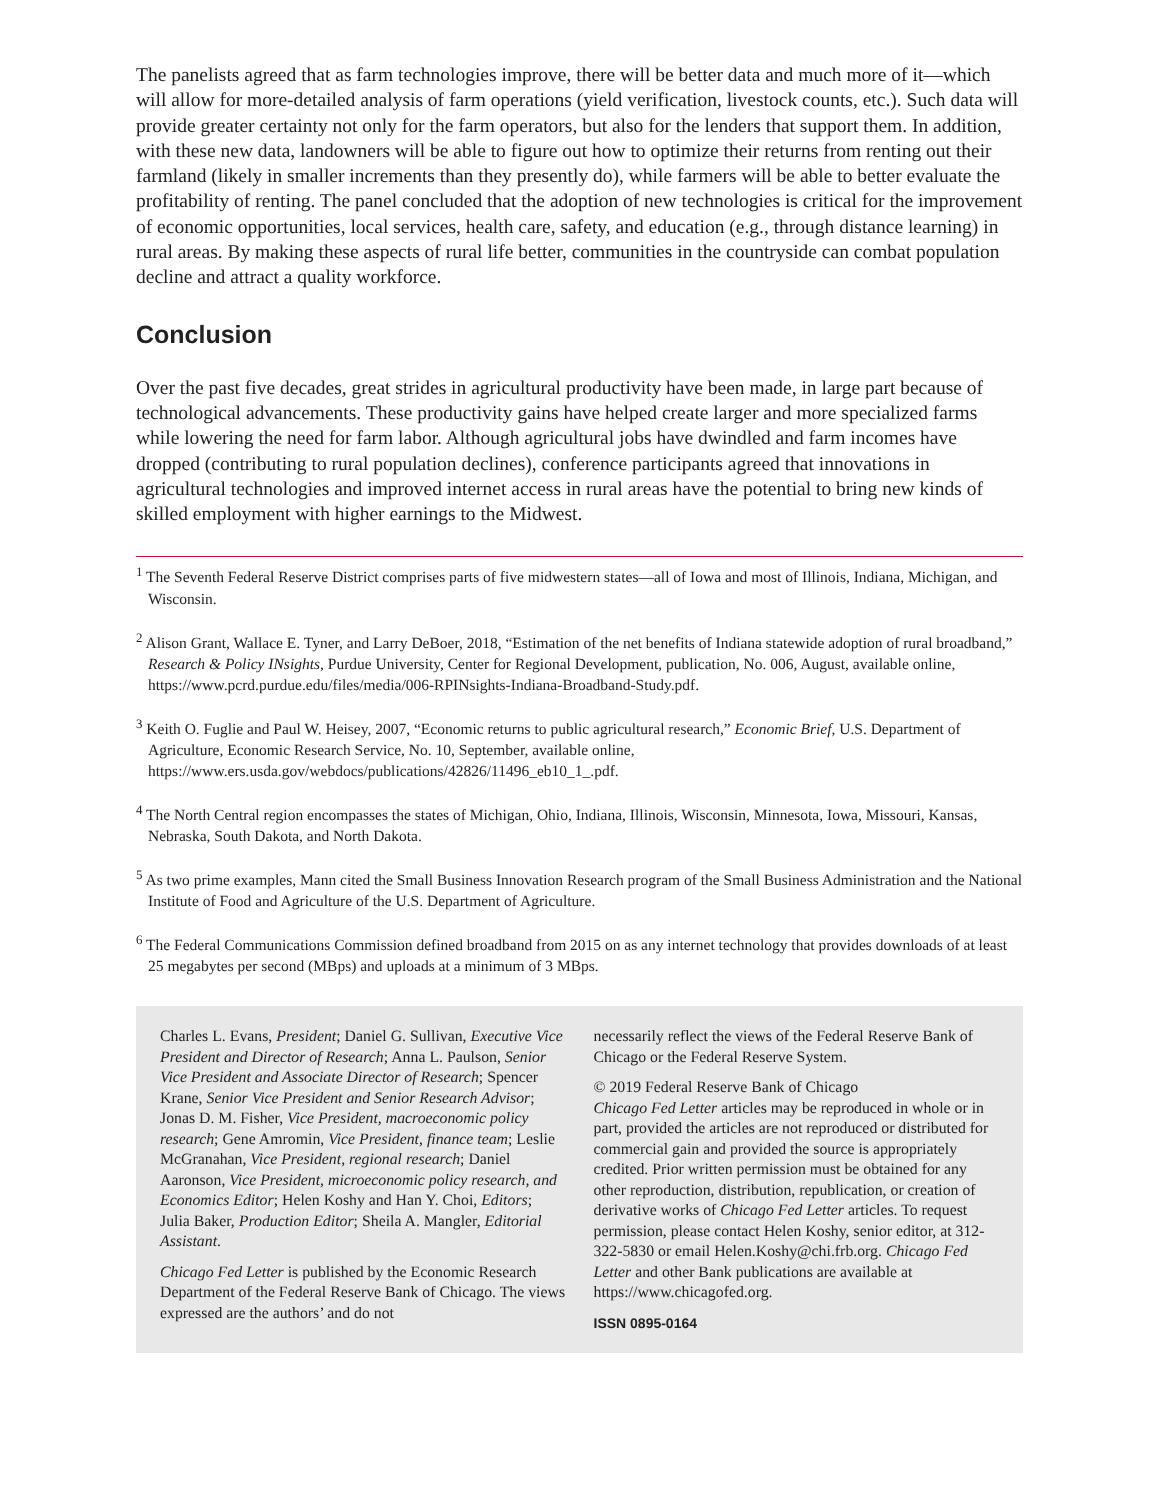The panelists agreed that as farm technologies improve, there will be better data and much more of it—which will allow for more-detailed analysis of farm operations (yield verification, livestock counts, etc.). Such data will provide greater certainty not only for the farm operators, but also for the lenders that support them. In addition, with these new data, landowners will be able to figure out how to optimize their returns from renting out their farmland (likely in smaller increments than they presently do), while farmers will be able to better evaluate the profitability of renting. The panel concluded that the adoption of new technologies is critical for the improvement of economic opportunities, local services, health care, safety, and education (e.g., through distance learning) in rural areas. By making these aspects of rural life better, communities in the country­side can combat population decline and attract a quality workforce.
Conclusion
Over the past five decades, great strides in agricultural productivity have been made, in large part because of technological advancements. These productivity gains have helped create larger and more specialized farms while lowering the need for farm labor. Although agricultural jobs have dwindled and farm incomes have dropped (contributing to rural population declines), conference participants agreed that innovations in agricultural technologies and improved internet access in rural areas have the potential to bring new kinds of skilled employment with higher earnings to the Midwest.
<sup>1</sup> The Seventh Federal Reserve District comprises parts of five midwestern states—all of Iowa and most of Illinois, Indiana, Michigan, and Wisconsin.
<sup>2</sup> Alison Grant, Wallace E. Tyner, and Larry DeBoer, 2018, “Estimation of the net benefits of Indiana statewide adoption of rural broadband,” Research & Policy INsights, Purdue University, Center for Regional Development, publication, No. 006, August, available online, https://www.pcrd.purdue.edu/files/media/006-RPINsights-Indiana-Broadband-Study.pdf.
<sup>3</sup> Keith O. Fuglie and Paul W. Heisey, 2007, “Economic returns to public agricultural research,” Economic Brief, U.S. Department of Agriculture, Economic Research Service, No. 10, September, available online, https://www.ers.usda.gov/webdocs/publications/42826/11496_eb10_1_.pdf.
<sup>4</sup> The North Central region encompasses the states of Michigan, Ohio, Indiana, Illinois, Wisconsin, Minnesota, Iowa, Missouri, Kansas, Nebraska, South Dakota, and North Dakota.
<sup>5</sup> As two prime examples, Mann cited the Small Business Innovation Research program of the Small Business Administration and the National Institute of Food and Agriculture of the U.S. Department of Agriculture.
<sup>6</sup> The Federal Communications Commission defined broadband from 2015 on as any internet technology that provides downloads of at least 25 megabytes per second (MBps) and uploads at a minimum of 3 MBps.
Charles L. Evans, President; Daniel G. Sullivan, Executive Vice President and Director of Research; Anna L. Paulson, Senior Vice President and Associate Director of Research; Spencer Krane, Senior Vice President and Senior Research Advisor; Jonas D. M. Fisher, Vice President, macroeconomic policy research; Gene Amromin, Vice President, finance team; Leslie McGranahan, Vice President, regional research; Daniel Aaronson, Vice President, microeconomic policy research, and Economics Editor; Helen Koshy and Han Y. Choi, Editors; Julia Baker, Production Editor; Sheila A. Mangler, Editorial Assistant.
Chicago Fed Letter is published by the Economic Research Department of the Federal Reserve Bank of Chicago. The views expressed are the authors’ and do not
necessarily reflect the views of the Federal Reserve Bank of Chicago or the Federal Reserve System.
© 2019 Federal Reserve Bank of Chicago
Chicago Fed Letter articles may be reproduced in whole or in part, provided the articles are not reproduced or distributed for commercial gain and provided the source is appropriately credited. Prior written permission must be obtained for any other reproduction, distribution, republication, or creation of derivative works of Chicago Fed Letter articles. To request permission, please contact Helen Koshy, senior editor, at 312-322-5830 or email Helen.Koshy@chi.frb.org. Chicago Fed Letter and other Bank publications are available at https://www.chicagofed.org.
ISSN 0895-0164